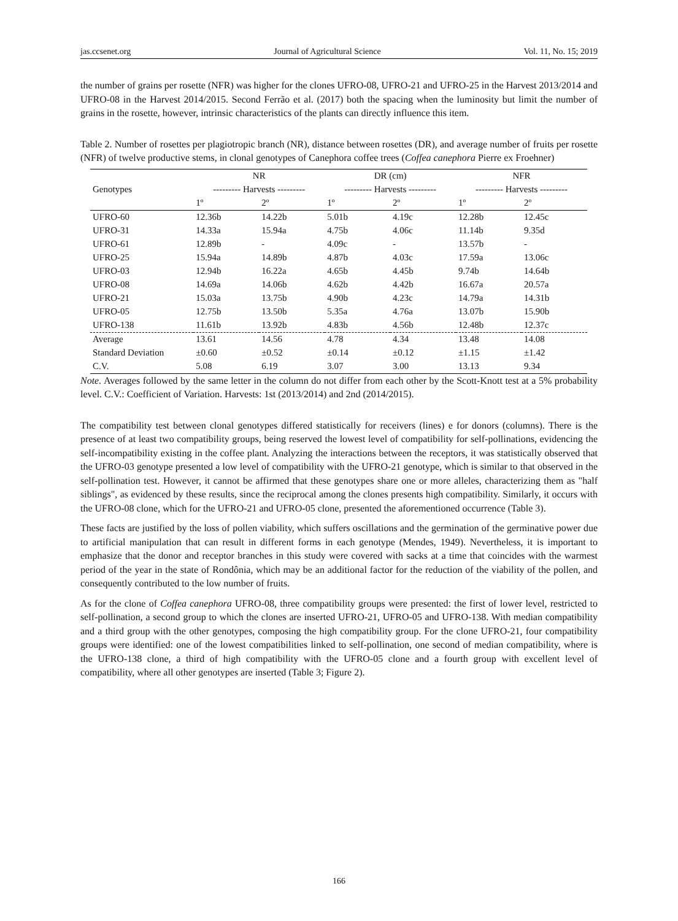jas.ccsenet.org Journal of Agricultural Science Vol. 11, No. 15; 2019
the number of grains per rosette (NFR) was higher for the clones UFRO-08, UFRO-21 and UFRO-25 in the Harvest 2013/2014 and UFRO-08 in the Harvest 2014/2015. Second Ferrão et al. (2017) both the spacing when the luminosity but limit the number of grains in the rosette, however, intrinsic characteristics of the plants can directly influence this item.
Table 2. Number of rosettes per plagiotropic branch (NR), distance between rosettes (DR), and average number of fruits per rosette (NFR) of twelve productive stems, in clonal genotypes of Canephora coffee trees (Coffea canephora Pierre ex Froehner)
| Genotypes | NR | | DR (cm) | | NFR | |
| --- | --- | --- | --- | --- | --- | --- |
| | --------- Harvests --------- | | --------- Harvests --------- | | --------- Harvests --------- | |
| | 1º | 2º | 1º | 2º | 1º | 2º |
| UFRO-60 | 12.36b | 14.22b | 5.01b | 4.19c | 12.28b | 12.45c |
| UFRO-31 | 14.33a | 15.94a | 4.75b | 4.06c | 11.14b | 9.35d |
| UFRO-61 | 12.89b | - | 4.09c | - | 13.57b | - |
| UFRO-25 | 15.94a | 14.89b | 4.87b | 4.03c | 17.59a | 13.06c |
| UFRO-03 | 12.94b | 16.22a | 4.65b | 4.45b | 9.74b | 14.64b |
| UFRO-08 | 14.69a | 14.06b | 4.62b | 4.42b | 16.67a | 20.57a |
| UFRO-21 | 15.03a | 13.75b | 4.90b | 4.23c | 14.79a | 14.31b |
| UFRO-05 | 12.75b | 13.50b | 5.35a | 4.76a | 13.07b | 15.90b |
| UFRO-138 | 11.61b | 13.92b | 4.83b | 4.56b | 12.48b | 12.37c |
| Average | 13.61 | 14.56 | 4.78 | 4.34 | 13.48 | 14.08 |
| Standard Deviation | ±0.60 | ±0.52 | ±0.14 | ±0.12 | ±1.15 | ±1.42 |
| C.V. | 5.08 | 6.19 | 3.07 | 3.00 | 13.13 | 9.34 |
Note. Averages followed by the same letter in the column do not differ from each other by the Scott-Knott test at a 5% probability level. C.V.: Coefficient of Variation. Harvests: 1st (2013/2014) and 2nd (2014/2015).
The compatibility test between clonal genotypes differed statistically for receivers (lines) e for donors (columns). There is the presence of at least two compatibility groups, being reserved the lowest level of compatibility for self-pollinations, evidencing the self-incompatibility existing in the coffee plant. Analyzing the interactions between the receptors, it was statistically observed that the UFRO-03 genotype presented a low level of compatibility with the UFRO-21 genotype, which is similar to that observed in the self-pollination test. However, it cannot be affirmed that these genotypes share one or more alleles, characterizing them as "half siblings", as evidenced by these results, since the reciprocal among the clones presents high compatibility. Similarly, it occurs with the UFRO-08 clone, which for the UFRO-21 and UFRO-05 clone, presented the aforementioned occurrence (Table 3).
These facts are justified by the loss of pollen viability, which suffers oscillations and the germination of the germinative power due to artificial manipulation that can result in different forms in each genotype (Mendes, 1949). Nevertheless, it is important to emphasize that the donor and receptor branches in this study were covered with sacks at a time that coincides with the warmest period of the year in the state of Rondônia, which may be an additional factor for the reduction of the viability of the pollen, and consequently contributed to the low number of fruits.
As for the clone of Coffea canephora UFRO-08, three compatibility groups were presented: the first of lower level, restricted to self-pollination, a second group to which the clones are inserted UFRO-21, UFRO-05 and UFRO-138. With median compatibility and a third group with the other genotypes, composing the high compatibility group. For the clone UFRO-21, four compatibility groups were identified: one of the lowest compatibilities linked to self-pollination, one second of median compatibility, where is the UFRO-138 clone, a third of high compatibility with the UFRO-05 clone and a fourth group with excellent level of compatibility, where all other genotypes are inserted (Table 3; Figure 2).
166